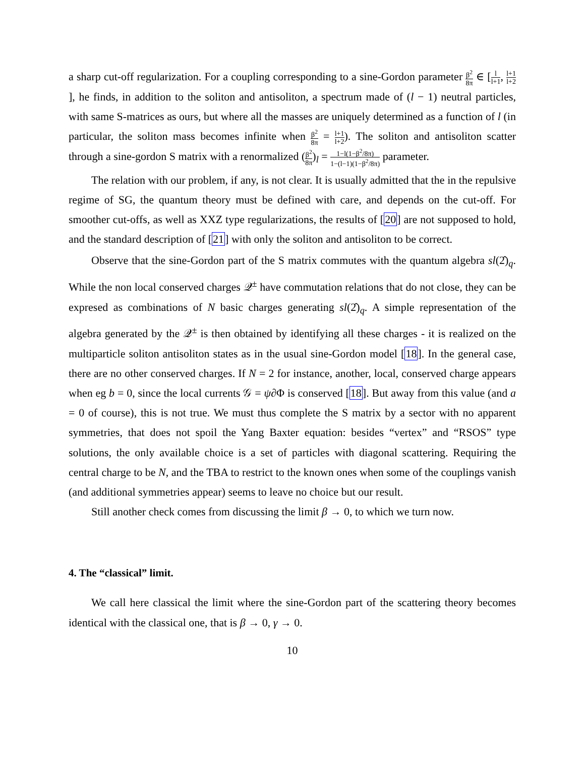a sharp cut-off regularization. For a coupling corresponding to a sine-Gordon parameter β<sup>2</sup> 8π ∈ [l l+1, l+1 l+2], he finds, in addition to the soliton and antisoliton, a spectrum made of (l − 1) neutral particles, with same S-matrices as ours, but where all the masses are uniquely determined as a function of l (in particular, the soliton mass becomes infinite when β<sup>2</sup> 8π = l+1 l+2). The soliton and antisoliton scatter through a sine-gordon S matrix with a renormalized (β<sup>2</sup> 8π)<sub>l</sub> = 1−l(1−β<sup>2</sup>/8π) 1−(l−1)(1−β<sup>2</sup>/8π) parameter.
The relation with our problem, if any, is not clear. It is usually admitted that the in the repulsive regime of SG, the quantum theory must be defined with care, and depends on the cut-off. For smoother cut-offs, as well as XXZ type regularizations, the results of [20] are not supposed to hold, and the standard description of [21] with only the soliton and antisoliton to be correct.
Observe that the sine-Gordon part of the S matrix commutes with the quantum algebra sl(2̂)<sub>q</sub>. While the non local conserved charges 𝒬<sup>±</sup> have commutation relations that do not close, they can be expresed as combinations of N basic charges generating sl(2̂)<sub>q</sub>. A simple representation of the algebra generated by the 𝒬<sup>±</sup> is then obtained by identifying all these charges - it is realized on the multiparticle soliton antisoliton states as in the usual sine-Gordon model [18]. In the general case, there are no other conserved charges. If N = 2 for instance, another, local, conserved charge appears when eg b = 0, since the local currents 𝒢 = ψ∂Φ is conserved [18]. But away from this value (and a = 0 of course), this is not true. We must thus complete the S matrix by a sector with no apparent symmetries, that does not spoil the Yang Baxter equation: besides “vertex” and “RSOS” type solutions, the only available choice is a set of particles with diagonal scattering. Requiring the central charge to be N, and the TBA to restrict to the known ones when some of the couplings vanish (and additional symmetries appear) seems to leave no choice but our result.
Still another check comes from discussing the limit β → 0, to which we turn now.
4. The “classical” limit.
We call here classical the limit where the sine-Gordon part of the scattering theory becomes identical with the classical one, that is β → 0, γ → 0.
10